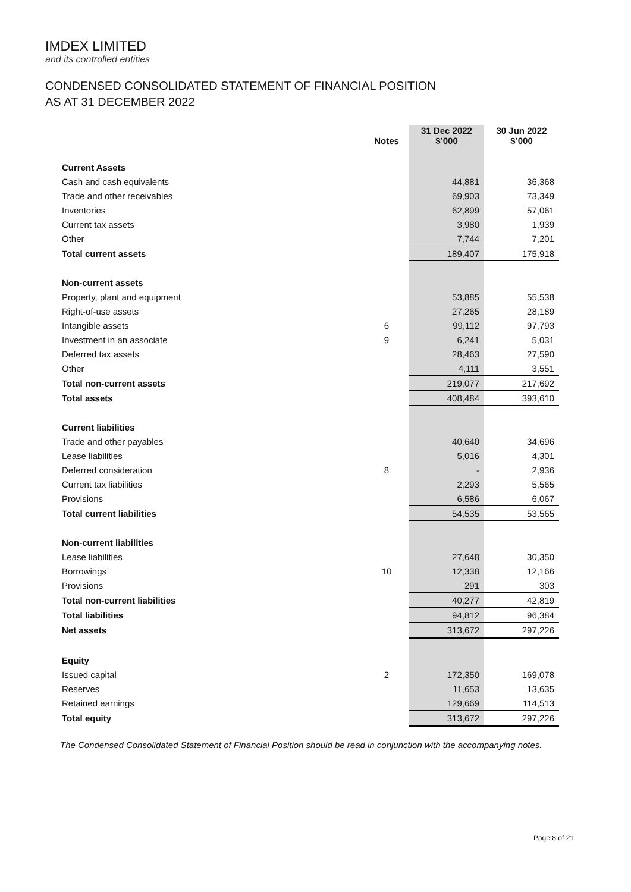IMDEX LIMITED
and its controlled entities
CONDENSED CONSOLIDATED STATEMENT OF FINANCIAL POSITION
AS AT 31 DECEMBER 2022
| | Notes | 31 Dec 2022 $’000 | 30 Jun 2022 $’000 |
| --- | --- | --- | --- |
| Current Assets | | | |
| Cash and cash equivalents | | 44,881 | 36,368 |
| Trade and other receivables | | 69,903 | 73,349 |
| Inventories | | 62,899 | 57,061 |
| Current tax assets | | 3,980 | 1,939 |
| Other | | 7,744 | 7,201 |
| Total current assets | | 189,407 | 175,918 |
| Non-current assets | | | |
| Property, plant and equipment | | 53,885 | 55,538 |
| Right-of-use assets | | 27,265 | 28,189 |
| Intangible assets | 6 | 99,112 | 97,793 |
| Investment in an associate | 9 | 6,241 | 5,031 |
| Deferred tax assets | | 28,463 | 27,590 |
| Other | | 4,111 | 3,551 |
| Total non-current assets | | 219,077 | 217,692 |
| Total assets | | 408,484 | 393,610 |
| Current liabilities | | | |
| Trade and other payables | | 40,640 | 34,696 |
| Lease liabilities | | 5,016 | 4,301 |
| Deferred consideration | 8 | - | 2,936 |
| Current tax liabilities | | 2,293 | 5,565 |
| Provisions | | 6,586 | 6,067 |
| Total current liabilities | | 54,535 | 53,565 |
| Non-current liabilities | | | |
| Lease liabilities | | 27,648 | 30,350 |
| Borrowings | 10 | 12,338 | 12,166 |
| Provisions | | 291 | 303 |
| Total non-current liabilities | | 40,277 | 42,819 |
| Total liabilities | | 94,812 | 96,384 |
| Net assets | | 313,672 | 297,226 |
| Equity | | | |
| Issued capital | 2 | 172,350 | 169,078 |
| Reserves | | 11,653 | 13,635 |
| Retained earnings | | 129,669 | 114,513 |
| Total equity | | 313,672 | 297,226 |
The Condensed Consolidated Statement of Financial Position should be read in conjunction with the accompanying notes.
Page 8 of 21